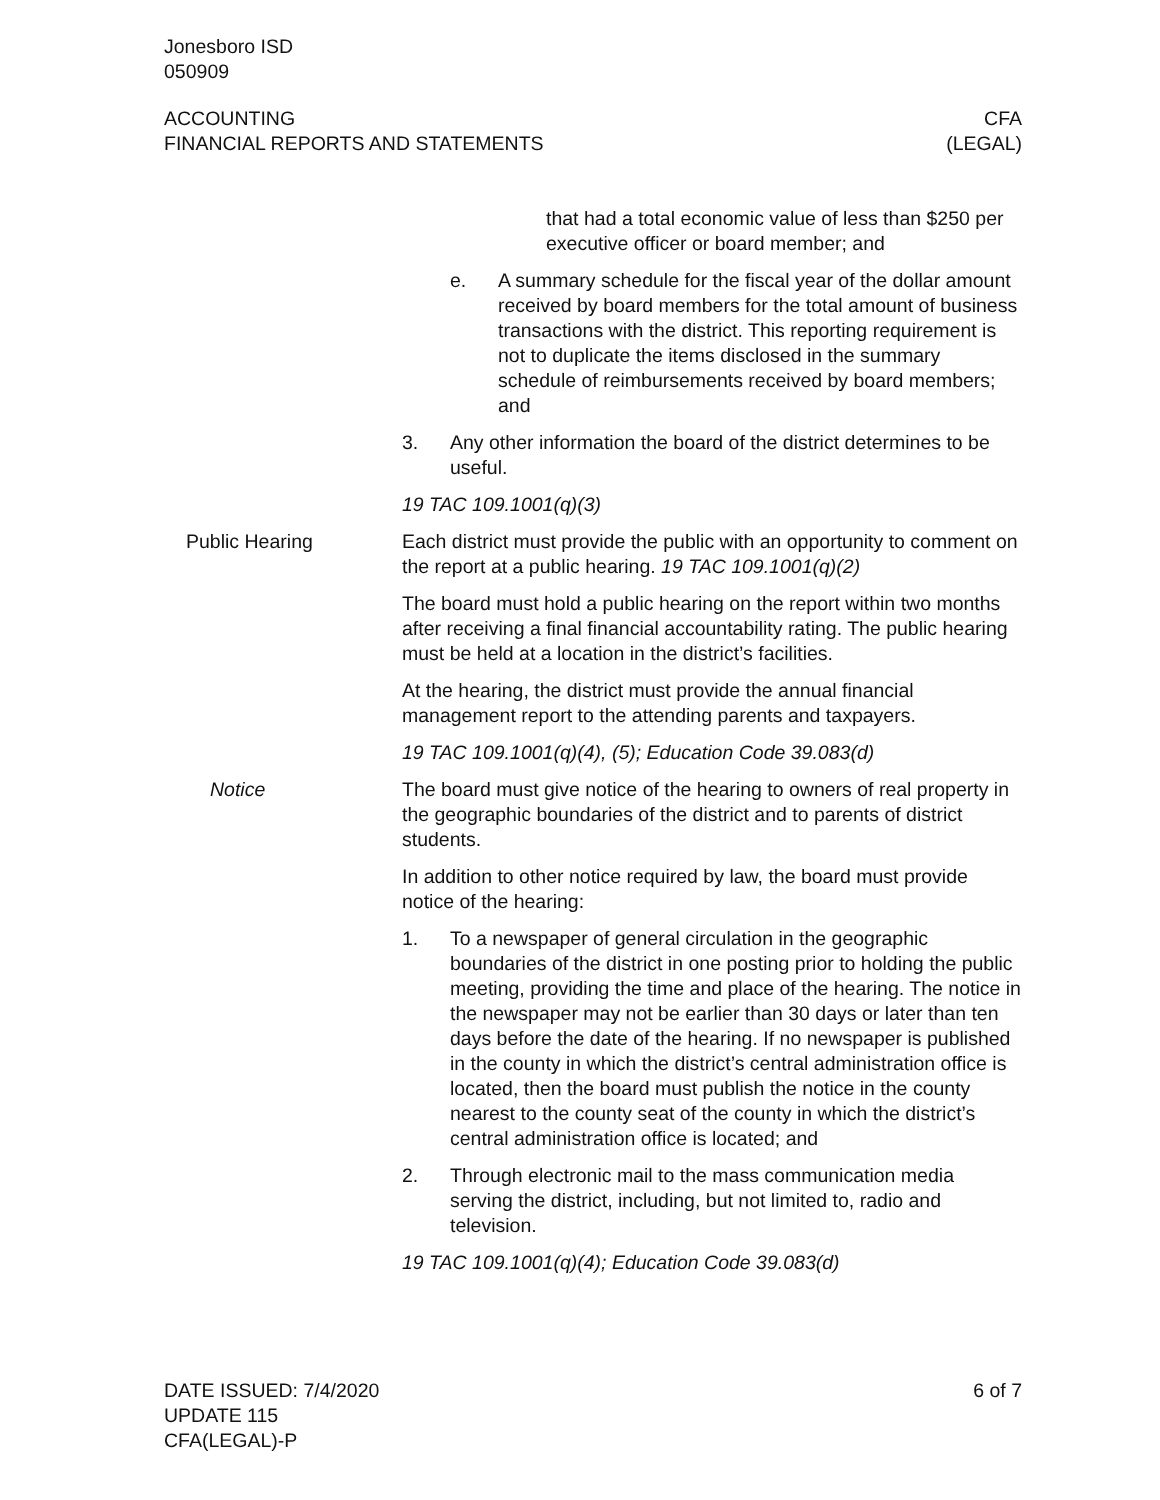Jonesboro ISD
050909
ACCOUNTING
FINANCIAL REPORTS AND STATEMENTS
CFA
(LEGAL)
that had a total economic value of less than $250 per executive officer or board member; and
e. A summary schedule for the fiscal year of the dollar amount received by board members for the total amount of business transactions with the district. This reporting requirement is not to duplicate the items disclosed in the summary schedule of reimbursements received by board members; and
3. Any other information the board of the district determines to be useful.
19 TAC 109.1001(q)(3)
Public Hearing Each district must provide the public with an opportunity to comment on the report at a public hearing. 19 TAC 109.1001(q)(2)
The board must hold a public hearing on the report within two months after receiving a final financial accountability rating. The public hearing must be held at a location in the district’s facilities.
At the hearing, the district must provide the annual financial management report to the attending parents and taxpayers.
19 TAC 109.1001(q)(4), (5); Education Code 39.083(d)
Notice The board must give notice of the hearing to owners of real property in the geographic boundaries of the district and to parents of district students.
In addition to other notice required by law, the board must provide notice of the hearing:
1. To a newspaper of general circulation in the geographic boundaries of the district in one posting prior to holding the public meeting, providing the time and place of the hearing. The notice in the newspaper may not be earlier than 30 days or later than ten days before the date of the hearing. If no newspaper is published in the county in which the district’s central administration office is located, then the board must publish the notice in the county nearest to the county seat of the county in which the district’s central administration office is located; and
2. Through electronic mail to the mass communication media serving the district, including, but not limited to, radio and television.
19 TAC 109.1001(q)(4); Education Code 39.083(d)
DATE ISSUED: 7/4/2020
UPDATE 115
CFA(LEGAL)-P
6 of 7